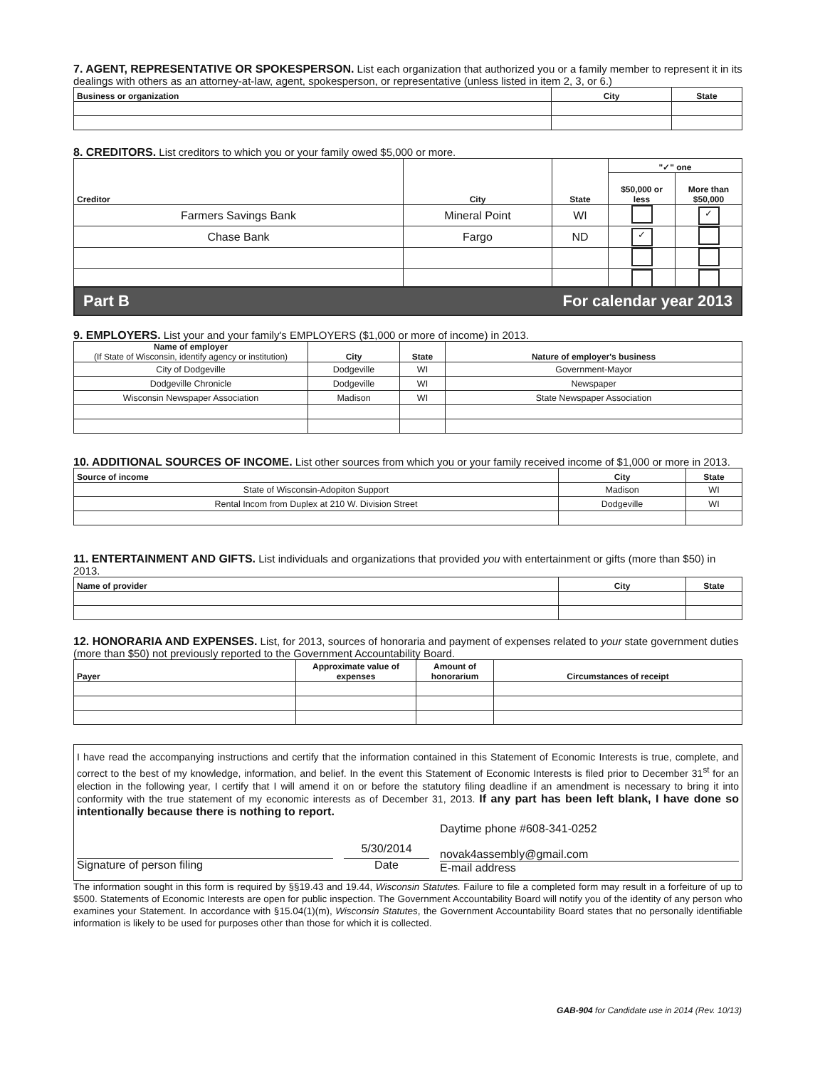7. AGENT, REPRESENTATIVE OR SPOKESPERSON. List each organization that authorized you or a family member to represent it in its dealings with others as an attorney-at-law, agent, spokesperson, or representative (unless listed in item 2, 3, or 6.)
| Business or organization | City | State |
| --- | --- | --- |
8. CREDITORS. List creditors to which you or your family owed $5,000 or more.
| Creditor | City | State | "✓" one | |
| --- | --- | --- | --- | --- |
| | | | $50,000 or less | More than $50,000 |
| Farmers Savings Bank | Mineral Point | WI | | ✓ |
| Chase Bank | Fargo | ND | ✓ | |
Part B For calendar year 2013
9. EMPLOYERS. List your and your family's EMPLOYERS ($1,000 or more of income) in 2013.
| Name of employer (If State of Wisconsin, identify agency or institution) | City | State | Nature of employer's business |
| --- | --- | --- | --- |
| City of Dodgeville | Dodgeville | WI | Government-Mayor |
| Dodgeville Chronicle | Dodgeville | WI | Newspaper |
| Wisconsin Newspaper Association | Madison | WI | State Newspaper Association |
10. ADDITIONAL SOURCES OF INCOME. List other sources from which you or your family received income of $1,000 or more in 2013.
| Source of income | City | State |
| --- | --- | --- |
| State of Wisconsin-Adopiton Support | Madison | WI |
| Rental Incom from Duplex at 210 W. Division Street | Dodgeville | WI |
11. ENTERTAINMENT AND GIFTS. List individuals and organizations that provided you with entertainment or gifts (more than $50) in 2013.
| Name of provider | City | State |
| --- | --- | --- |
12. HONORARIA AND EXPENSES. List, for 2013, sources of honoraria and payment of expenses related to your state government duties (more than $50) not previously reported to the Government Accountability Board.
| Payer | Approximate value of expenses | Amount of honorarium | Circumstances of receipt |
| --- | --- | --- | --- |
I have read the accompanying instructions and certify that the information contained in this Statement of Economic Interests is true, complete, and correct to the best of my knowledge, information, and belief. In the event this Statement of Economic Interests is filed prior to December 31<sup>st</sup> for an election in the following year, I certify that I will amend it on or before the statutory filing deadline if an amendment is necessary to bring it into conformity with the true statement of my economic interests as of December 31, 2013. If any part has been left blank, I have done so intentionally because there is nothing to report.
Signature of person filing
5/30/2014
Date
Daytime phone #608-341-0252
novak4assembly@gmail.com
E-mail address
The information sought in this form is required by §§19.43 and 19.44, Wisconsin Statutes. Failure to file a completed form may result in a forfeiture of up to $500. Statements of Economic Interests are open for public inspection. The Government Accountability Board will notify you of the identity of any person who examines your Statement. In accordance with §15.04(1)(m), Wisconsin Statutes, the Government Accountability Board states that no personally identifiable information is likely to be used for purposes other than those for which it is collected.
GAB-904 for Candidate use in 2014 (Rev. 10/13)